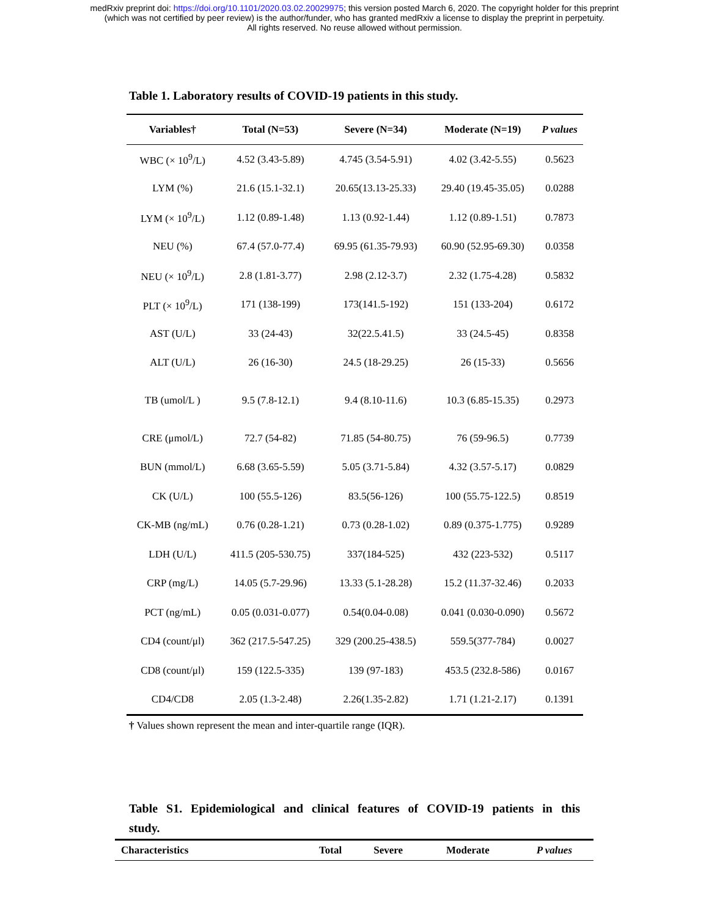medRxiv preprint doi: https://doi.org/10.1101/2020.03.02.20029975; this version posted March 6, 2020. The copyright holder for this preprint
(which was not certified by peer review) is the author/funder, who has granted medRxiv a license to display the preprint in perpetuity.
All rights reserved. No reuse allowed without permission.
Table 1. Laboratory results of COVID-19 patients in this study.
| Variables† | Total (N=53) | Severe (N=34) | Moderate (N=19) | P values |
| --- | --- | --- | --- | --- |
| WBC (× 10<sup>9</sup>/L) | 4.52 (3.43-5.89) | 4.745 (3.54-5.91) | 4.02 (3.42-5.55) | 0.5623 |
| LYM (%) | 21.6 (15.1-32.1) | 20.65(13.13-25.33) | 29.40 (19.45-35.05) | 0.0288 |
| LYM (× 10<sup>9</sup>/L) | 1.12 (0.89-1.48) | 1.13 (0.92-1.44) | 1.12 (0.89-1.51) | 0.7873 |
| NEU (%) | 67.4 (57.0-77.4) | 69.95 (61.35-79.93) | 60.90 (52.95-69.30) | 0.0358 |
| NEU (× 10<sup>9</sup>/L) | 2.8 (1.81-3.77) | 2.98 (2.12-3.7) | 2.32 (1.75-4.28) | 0.5832 |
| PLT (× 10<sup>9</sup>/L) | 171 (138-199) | 173(141.5-192) | 151 (133-204) | 0.6172 |
| AST (U/L) | 33 (24-43) | 32(22.5.41.5) | 33 (24.5-45) | 0.8358 |
| ALT (U/L) | 26 (16-30) | 24.5 (18-29.25) | 26 (15-33) | 0.5656 |
| TB (umol/L ) | 9.5 (7.8-12.1) | 9.4 (8.10-11.6) | 10.3 (6.85-15.35) | 0.2973 |
| CRE (μmol/L) | 72.7 (54-82) | 71.85 (54-80.75) | 76 (59-96.5) | 0.7739 |
| BUN (mmol/L) | 6.68 (3.65-5.59) | 5.05 (3.71-5.84) | 4.32 (3.57-5.17) | 0.0829 |
| CK (U/L) | 100 (55.5-126) | 83.5(56-126) | 100 (55.75-122.5) | 0.8519 |
| CK-MB (ng/mL) | 0.76 (0.28-1.21) | 0.73 (0.28-1.02) | 0.89 (0.375-1.775) | 0.9289 |
| LDH (U/L) | 411.5 (205-530.75) | 337(184-525) | 432 (223-532) | 0.5117 |
| CRP (mg/L) | 14.05 (5.7-29.96) | 13.33 (5.1-28.28) | 15.2 (11.37-32.46) | 0.2033 |
| PCT (ng/mL) | 0.05 (0.031-0.077) | 0.54(0.04-0.08) | 0.041 (0.030-0.090) | 0.5672 |
| CD4 (count/μl) | 362 (217.5-547.25) | 329 (200.25-438.5) | 559.5(377-784) | 0.0027 |
| CD8 (count/μl) | 159 (122.5-335) | 139 (97-183) | 453.5 (232.8-586) | 0.0167 |
| CD4/CD8 | 2.05 (1.3-2.48) | 2.26(1.35-2.82) | 1.71 (1.21-2.17) | 0.1391 |
† Values shown represent the mean and inter-quartile range (IQR).
Table S1. Epidemiological and clinical features of COVID-19 patients in this
study.
| Characteristics | Total | Severe | Moderate | P values |
| --- | --- | --- | --- | --- |